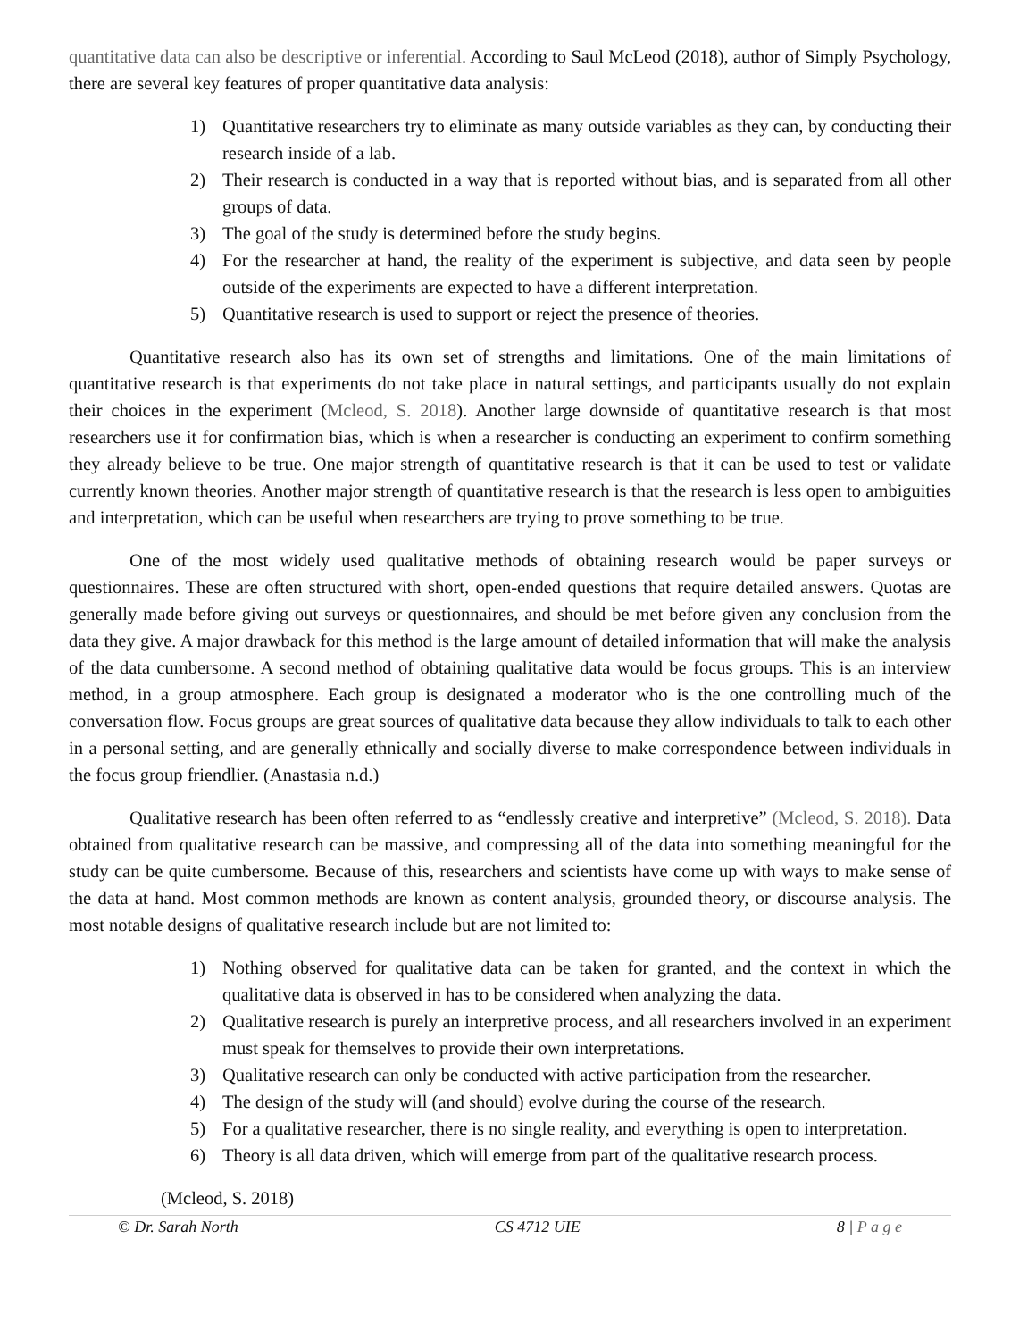quantitative data can also be descriptive or inferential. According to Saul McLeod (2018), author of Simply Psychology, there are several key features of proper quantitative data analysis:
1) Quantitative researchers try to eliminate as many outside variables as they can, by conducting their research inside of a lab.
2) Their research is conducted in a way that is reported without bias, and is separated from all other groups of data.
3) The goal of the study is determined before the study begins.
4) For the researcher at hand, the reality of the experiment is subjective, and data seen by people outside of the experiments are expected to have a different interpretation.
5) Quantitative research is used to support or reject the presence of theories.
Quantitative research also has its own set of strengths and limitations. One of the main limitations of quantitative research is that experiments do not take place in natural settings, and participants usually do not explain their choices in the experiment (Mcleod, S. 2018). Another large downside of quantitative research is that most researchers use it for confirmation bias, which is when a researcher is conducting an experiment to confirm something they already believe to be true. One major strength of quantitative research is that it can be used to test or validate currently known theories. Another major strength of quantitative research is that the research is less open to ambiguities and interpretation, which can be useful when researchers are trying to prove something to be true.
One of the most widely used qualitative methods of obtaining research would be paper surveys or questionnaires. These are often structured with short, open-ended questions that require detailed answers. Quotas are generally made before giving out surveys or questionnaires, and should be met before given any conclusion from the data they give. A major drawback for this method is the large amount of detailed information that will make the analysis of the data cumbersome. A second method of obtaining qualitative data would be focus groups. This is an interview method, in a group atmosphere. Each group is designated a moderator who is the one controlling much of the conversation flow. Focus groups are great sources of qualitative data because they allow individuals to talk to each other in a personal setting, and are generally ethnically and socially diverse to make correspondence between individuals in the focus group friendlier. (Anastasia n.d.)
Qualitative research has been often referred to as “endlessly creative and interpretive” (Mcleod, S. 2018). Data obtained from qualitative research can be massive, and compressing all of the data into something meaningful for the study can be quite cumbersome. Because of this, researchers and scientists have come up with ways to make sense of the data at hand. Most common methods are known as content analysis, grounded theory, or discourse analysis. The most notable designs of qualitative research include but are not limited to:
1) Nothing observed for qualitative data can be taken for granted, and the context in which the qualitative data is observed in has to be considered when analyzing the data.
2) Qualitative research is purely an interpretive process, and all researchers involved in an experiment must speak for themselves to provide their own interpretations.
3) Qualitative research can only be conducted with active participation from the researcher.
4) The design of the study will (and should) evolve during the course of the research.
5) For a qualitative researcher, there is no single reality, and everything is open to interpretation.
6) Theory is all data driven, which will emerge from part of the qualitative research process.
(Mcleod, S. 2018)
© Dr. Sarah North CS 4712 UIE 8 | P a g e